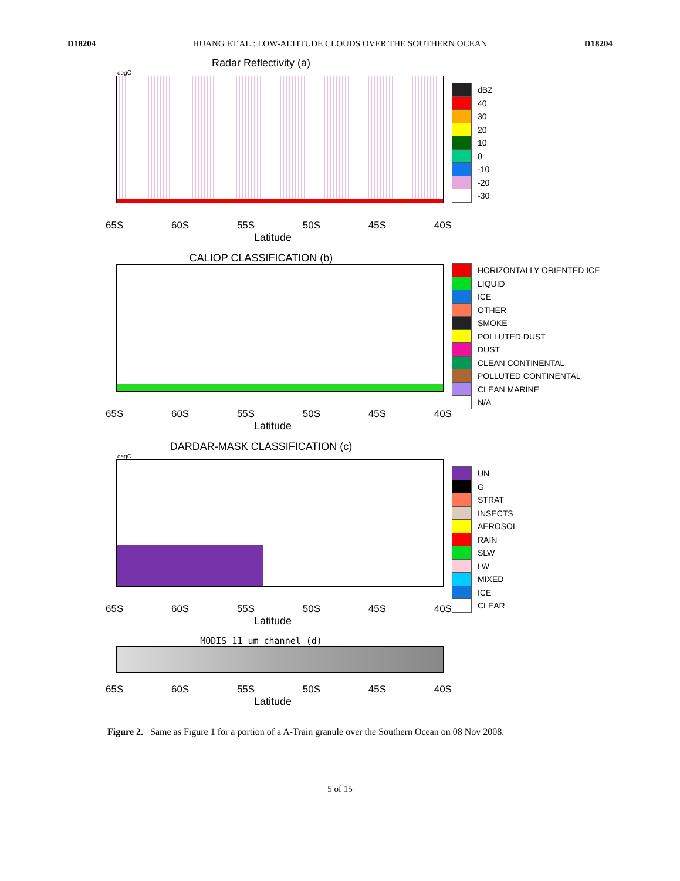D18204 HUANG ET AL.: LOW-ALTITUDE CLOUDS OVER THE SOUTHERN OCEAN D18204
Radar Reflectivity (a)
degC
65S 60S 55S 50S 45S 40S
Latitude
dBZ
40
30
20
10
0
-10
-20
-30
CALIOP CLASSIFICATION (b)
65S 60S 55S 50S 45S 40S
Latitude
HORIZONTALLY ORIENTED ICE
LIQUID
ICE
OTHER
SMOKE
POLLUTED DUST
DUST
CLEAN CONTINENTAL
POLLUTED CONTINENTAL
CLEAN MARINE
N/A
DARDAR-MASK CLASSIFICATION (c)
degC
65S 60S 55S 50S 45S 40S
Latitude
UN
G
STRAT
INSECTS
AEROSOL
RAIN
SLW
LW
MIXED
ICE
CLEAR
MODIS 11 um channel (d)
65S 60S 55S 50S 45S 40S
Latitude
Figure 2. Same as Figure 1 for a portion of a A-Train granule over the Southern Ocean on 08 Nov 2008.
5 of 15